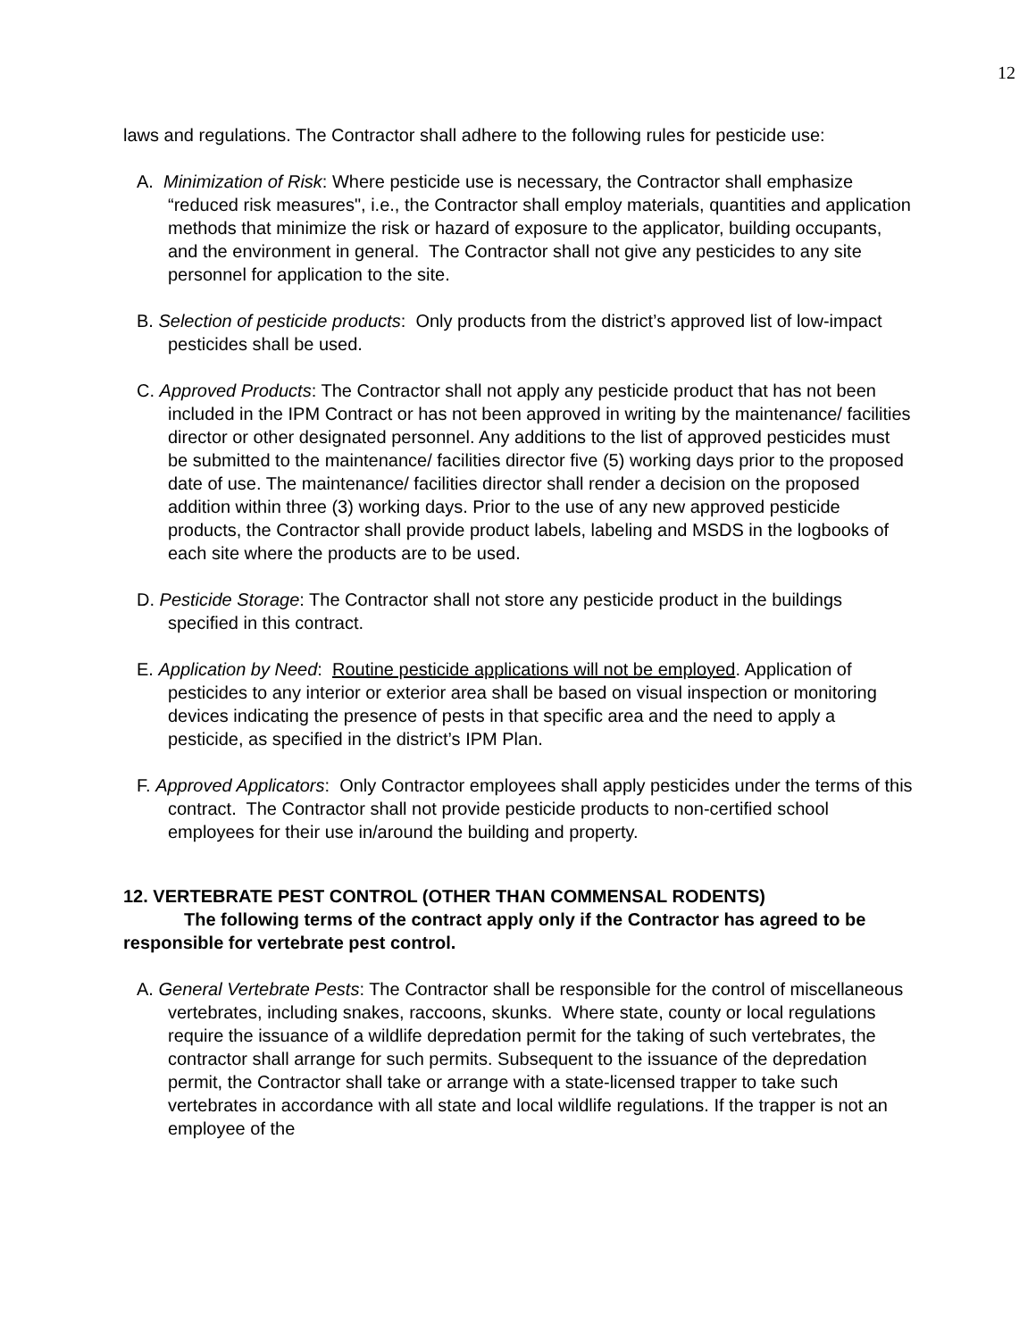12
laws and regulations. The Contractor shall adhere to the following rules for pesticide use:
A. Minimization of Risk: Where pesticide use is necessary, the Contractor shall emphasize “reduced risk measures", i.e., the Contractor shall employ materials, quantities and application methods that minimize the risk or hazard of exposure to the applicator, building occupants, and the environment in general. The Contractor shall not give any pesticides to any site personnel for application to the site.
B. Selection of pesticide products: Only products from the district’s approved list of low-impact pesticides shall be used.
C. Approved Products: The Contractor shall not apply any pesticide product that has not been included in the IPM Contract or has not been approved in writing by the maintenance/ facilities director or other designated personnel. Any additions to the list of approved pesticides must be submitted to the maintenance/ facilities director five (5) working days prior to the proposed date of use. The maintenance/ facilities director shall render a decision on the proposed addition within three (3) working days. Prior to the use of any new approved pesticide products, the Contractor shall provide product labels, labeling and MSDS in the logbooks of each site where the products are to be used.
D. Pesticide Storage: The Contractor shall not store any pesticide product in the buildings specified in this contract.
E. Application by Need: Routine pesticide applications will not be employed. Application of pesticides to any interior or exterior area shall be based on visual inspection or monitoring devices indicating the presence of pests in that specific area and the need to apply a pesticide, as specified in the district’s IPM Plan.
F. Approved Applicators: Only Contractor employees shall apply pesticides under the terms of this contract. The Contractor shall not provide pesticide products to non-certified school employees for their use in/around the building and property.
12. VERTEBRATE PEST CONTROL (OTHER THAN COMMENSAL RODENTS)
The following terms of the contract apply only if the Contractor has agreed to be responsible for vertebrate pest control.
A. General Vertebrate Pests: The Contractor shall be responsible for the control of miscellaneous vertebrates, including snakes, raccoons, skunks. Where state, county or local regulations require the issuance of a wildlife depredation permit for the taking of such vertebrates, the contractor shall arrange for such permits. Subsequent to the issuance of the depredation permit, the Contractor shall take or arrange with a state-licensed trapper to take such vertebrates in accordance with all state and local wildlife regulations. If the trapper is not an employee of the